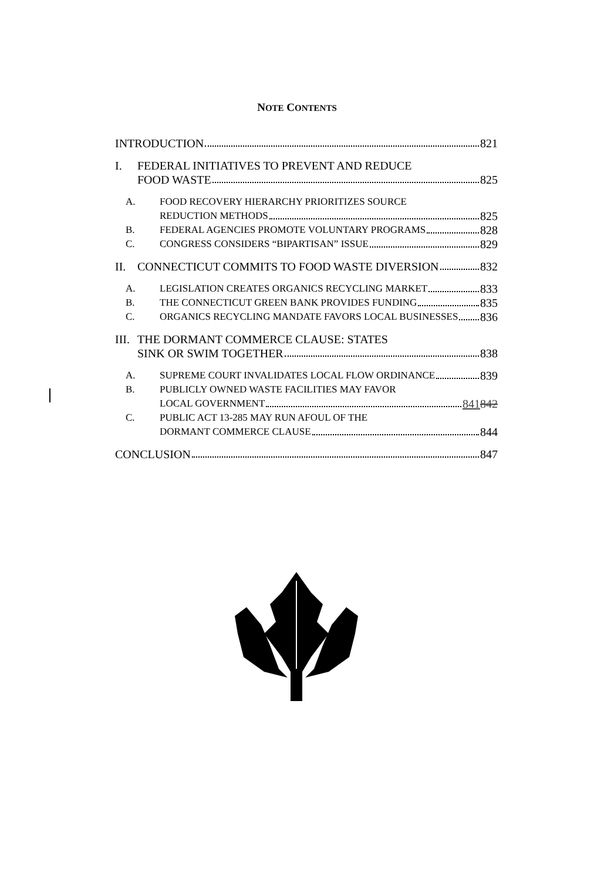NOTE CONTENTS
INTRODUCTION
821
I.
FEDERAL INITIATIVES TO PREVENT AND REDUCE
FOOD WASTE
825
A.
FOOD RECOVERY HIERARCHY PRIORITIZES SOURCE
REDUCTION METHODS
825
B.
FEDERAL AGENCIES PROMOTE VOLUNTARY PROGRAMS
828
C.
CONGRESS CONSIDERS “BIPARTISAN” ISSUE
829
II.
CONNECTICUT COMMITS TO FOOD WASTE DIVERSION
832
A.
LEGISLATION CREATES ORGANICS RECYCLING MARKET
833
B.
THE CONNECTICUT GREEN BANK PROVIDES FUNDING
835
C.
ORGANICS RECYCLING MANDATE FAVORS LOCAL BUSINESSES
836
III.
THE DORMANT COMMERCE CLAUSE: STATES
SINK OR SWIM TOGETHER
838
A.
SUPREME COURT INVALIDATES LOCAL FLOW ORDINANCE
839
B.
PUBLICLY OWNED WASTE FACILITIES MAY FAVOR
LOCAL GOVERNMENT
841842
C.
PUBLIC ACT 13-285 MAY RUN AFOUL OF THE
DORMANT COMMERCE CLAUSE
844
CONCLUSION
847